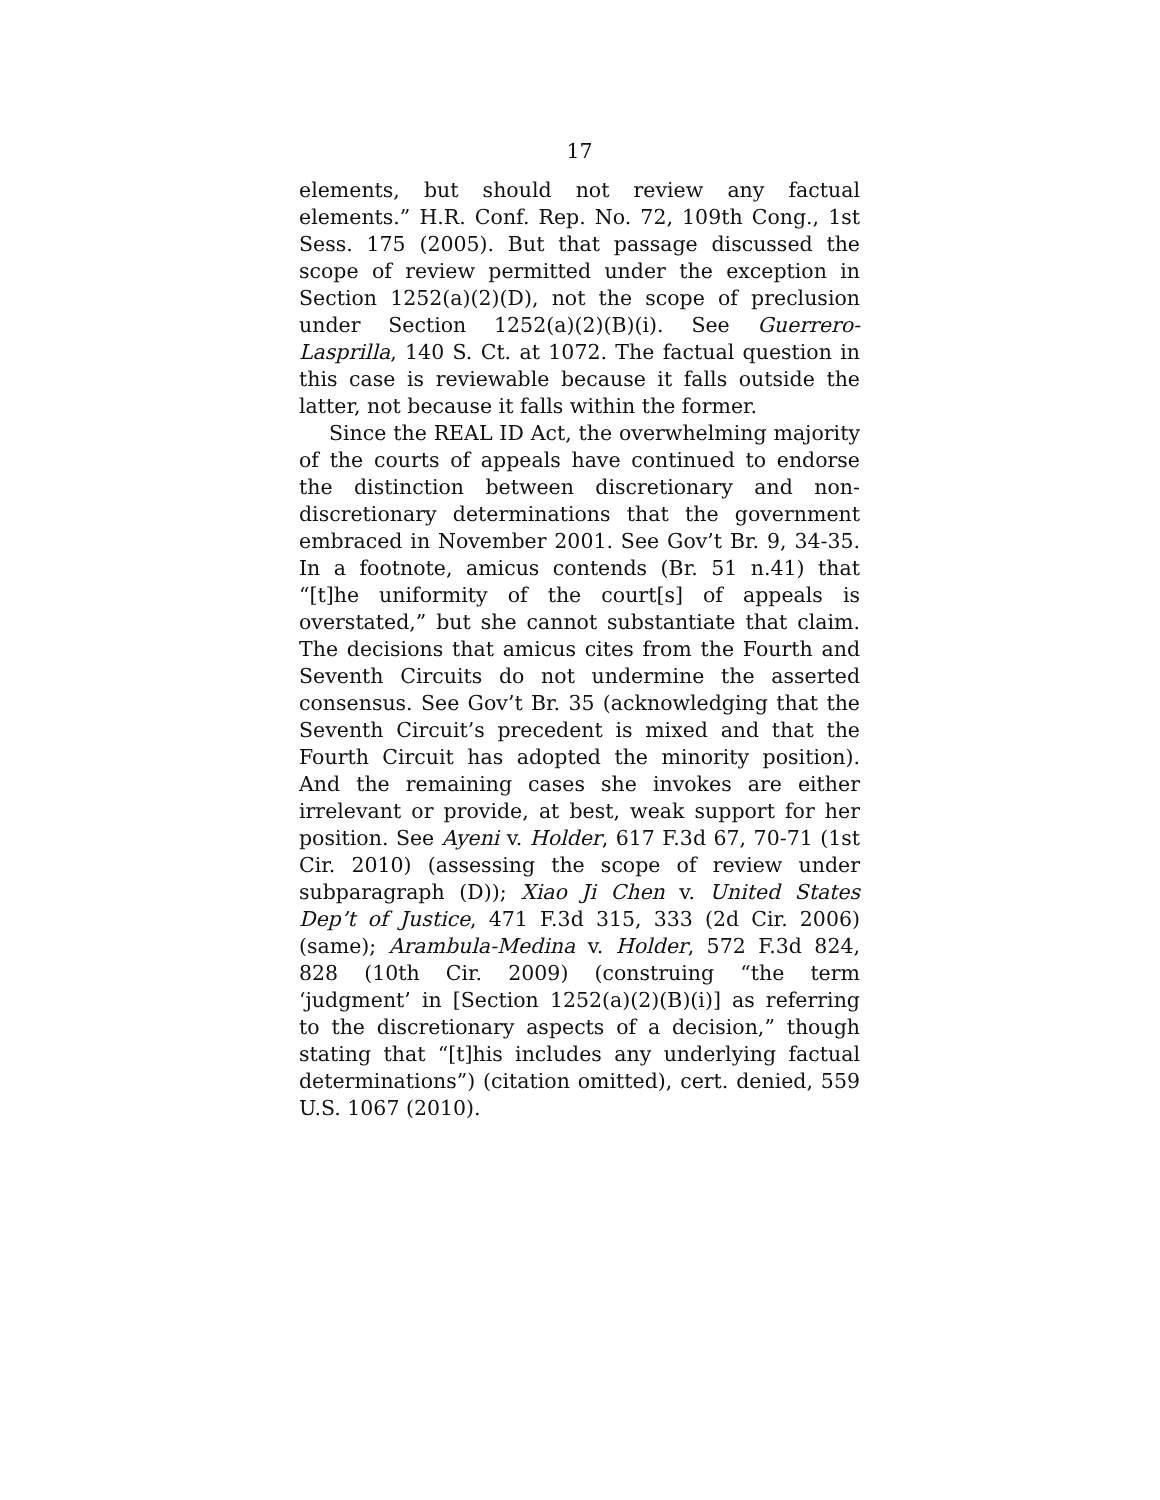17
elements, but should not review any factual elements.” H.R. Conf. Rep. No. 72, 109th Cong., 1st Sess. 175 (2005). But that passage discussed the scope of review permitted under the exception in Section 1252(a)(2)(D), not the scope of preclusion under Section 1252(a)(2)(B)(i). See Guerrero-Lasprilla, 140 S. Ct. at 1072. The factual question in this case is reviewable because it falls outside the latter, not because it falls within the former.
Since the REAL ID Act, the overwhelming majority of the courts of appeals have continued to endorse the distinction between discretionary and non-discretionary determinations that the government embraced in November 2001. See Gov’t Br. 9, 34-35. In a footnote, amicus contends (Br. 51 n.41) that “[t]he uniformity of the court[s] of appeals is overstated,” but she cannot substantiate that claim. The decisions that amicus cites from the Fourth and Seventh Circuits do not undermine the asserted consensus. See Gov’t Br. 35 (acknowledging that the Seventh Circuit’s precedent is mixed and that the Fourth Circuit has adopted the minority position). And the remaining cases she invokes are either irrelevant or provide, at best, weak support for her position. See Ayeni v. Holder, 617 F.3d 67, 70-71 (1st Cir. 2010) (assessing the scope of review under subparagraph (D)); Xiao Ji Chen v. United States Dep’t of Justice, 471 F.3d 315, 333 (2d Cir. 2006) (same); Arambula-Medina v. Holder, 572 F.3d 824, 828 (10th Cir. 2009) (construing “the term ‘judgment’ in [Section 1252(a)(2)(B)(i)] as referring to the discretionary aspects of a decision,” though stating that “[t]his includes any underlying factual determinations”) (citation omitted), cert. denied, 559 U.S. 1067 (2010).